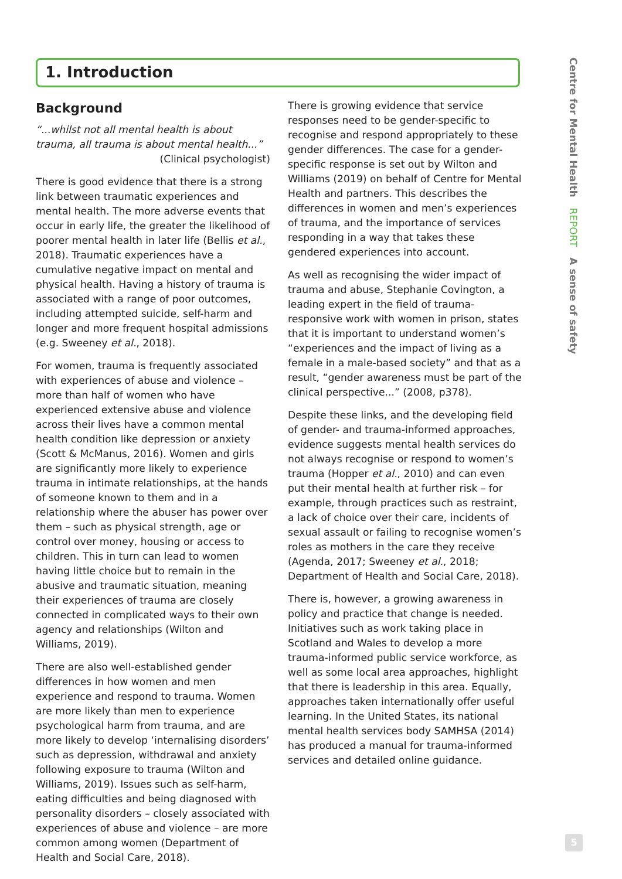1. Introduction
Background
“...whilst not all mental health is about trauma, all trauma is about mental health...”
(Clinical psychologist)
There is good evidence that there is a strong link between traumatic experiences and mental health. The more adverse events that occur in early life, the greater the likelihood of poorer mental health in later life (Bellis et al., 2018). Traumatic experiences have a cumulative negative impact on mental and physical health. Having a history of trauma is associated with a range of poor outcomes, including attempted suicide, self-harm and longer and more frequent hospital admissions (e.g. Sweeney et al., 2018).
For women, trauma is frequently associated with experiences of abuse and violence – more than half of women who have experienced extensive abuse and violence across their lives have a common mental health condition like depression or anxiety (Scott & McManus, 2016). Women and girls are significantly more likely to experience trauma in intimate relationships, at the hands of someone known to them and in a relationship where the abuser has power over them – such as physical strength, age or control over money, housing or access to children. This in turn can lead to women having little choice but to remain in the abusive and traumatic situation, meaning their experiences of trauma are closely connected in complicated ways to their own agency and relationships (Wilton and Williams, 2019).
There are also well-established gender differences in how women and men experience and respond to trauma. Women are more likely than men to experience psychological harm from trauma, and are more likely to develop ‘internalising disorders’ such as depression, withdrawal and anxiety following exposure to trauma (Wilton and Williams, 2019). Issues such as self-harm, eating difficulties and being diagnosed with personality disorders – closely associated with experiences of abuse and violence – are more common among women (Department of Health and Social Care, 2018).
There is growing evidence that service responses need to be gender-specific to recognise and respond appropriately to these gender differences. The case for a gender-specific response is set out by Wilton and Williams (2019) on behalf of Centre for Mental Health and partners. This describes the differences in women and men’s experiences of trauma, and the importance of services responding in a way that takes these gendered experiences into account.
As well as recognising the wider impact of trauma and abuse, Stephanie Covington, a leading expert in the field of trauma-responsive work with women in prison, states that it is important to understand women’s “experiences and the impact of living as a female in a male-based society” and that as a result, “gender awareness must be part of the clinical perspective...” (2008, p378).
Despite these links, and the developing field of gender- and trauma-informed approaches, evidence suggests mental health services do not always recognise or respond to women’s trauma (Hopper et al., 2010) and can even put their mental health at further risk – for example, through practices such as restraint, a lack of choice over their care, incidents of sexual assault or failing to recognise women’s roles as mothers in the care they receive (Agenda, 2017; Sweeney et al., 2018; Department of Health and Social Care, 2018).
There is, however, a growing awareness in policy and practice that change is needed. Initiatives such as work taking place in Scotland and Wales to develop a more trauma-informed public service workforce, as well as some local area approaches, highlight that there is leadership in this area. Equally, approaches taken internationally offer useful learning. In the United States, its national mental health services body SAMHSA (2014) has produced a manual for trauma-informed services and detailed online guidance.
Centre for Mental Health REPORT A sense of safety
5